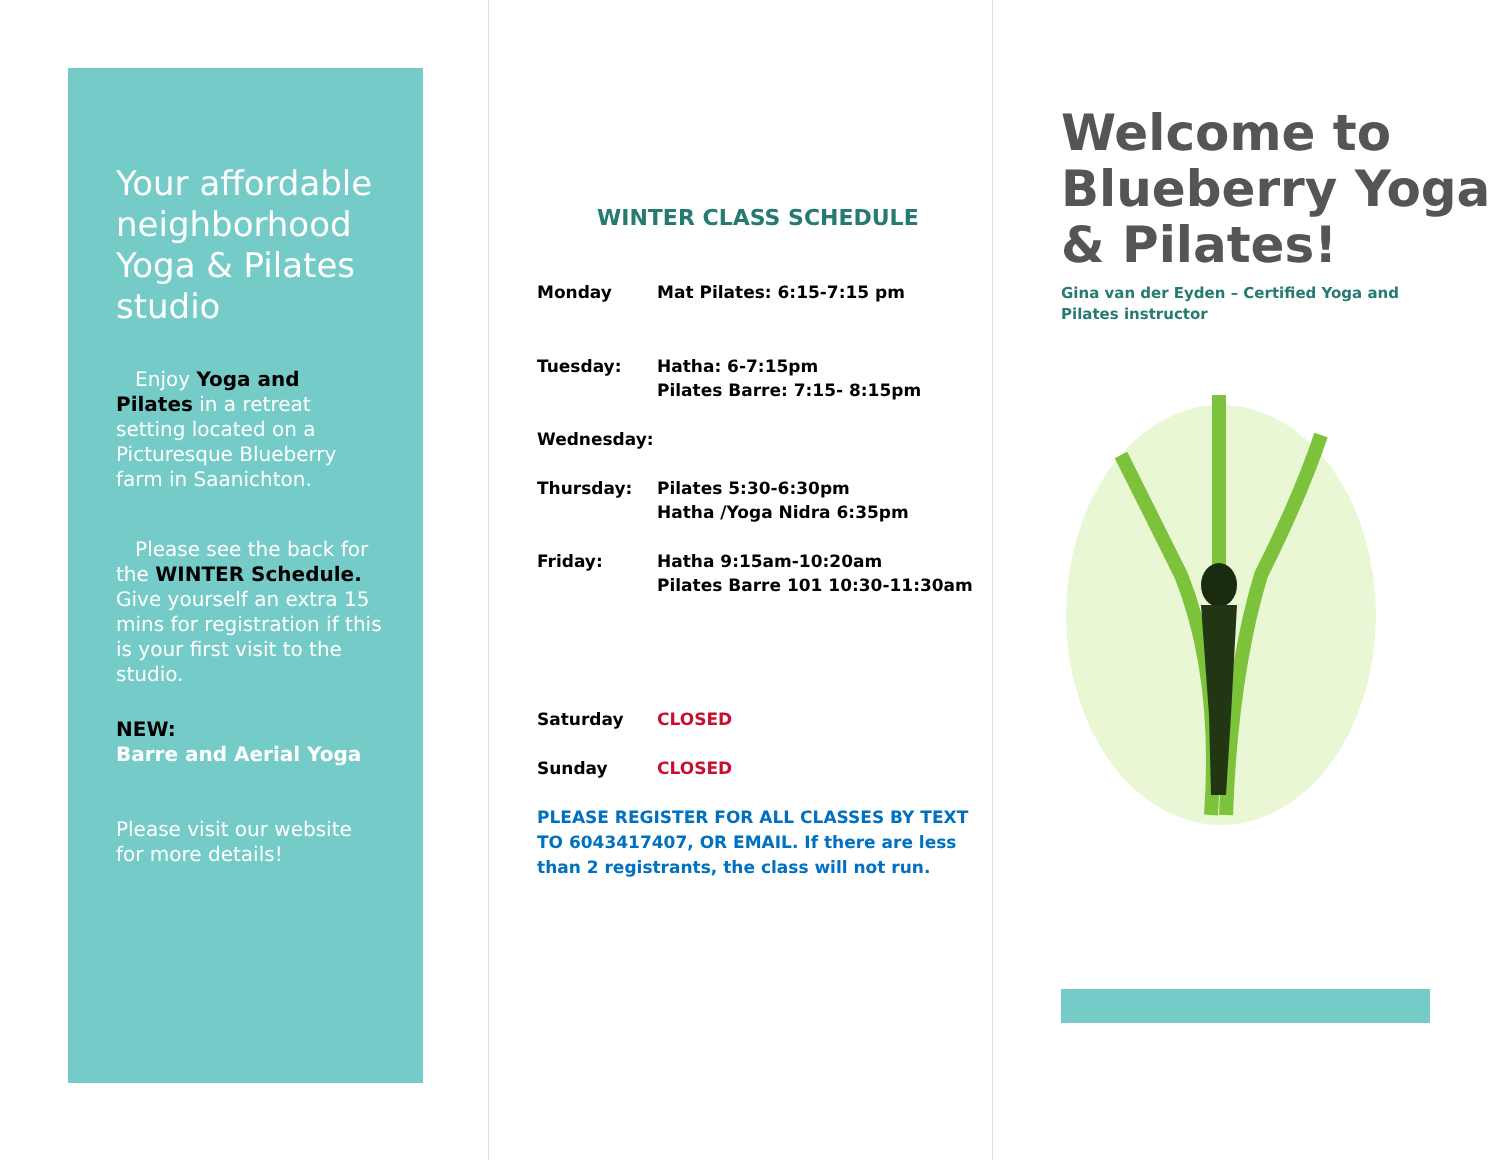Your affordable neighborhood Yoga & Pilates studio
Enjoy Yoga and Pilates in a retreat setting located on a Picturesque Blueberry farm in Saanichton.
Please see the back for the WINTER Schedule. Give yourself an extra 15 mins for registration if this is your first visit to the studio.
NEW:
Barre and Aerial Yoga
Please visit our website for more details!
WINTER CLASS SCHEDULE
Monday Mat Pilates: 6:15-7:15 pm
Tuesday: Hatha: 6-7:15pm
Pilates Barre: 7:15- 8:15pm
Wednesday:
Thursday: Pilates 5:30-6:30pm
Hatha /Yoga Nidra 6:35pm
Friday: Hatha 9:15am-10:20am
Pilates Barre 101 10:30-11:30am
Saturday CLOSED
Sunday CLOSED
PLEASE REGISTER FOR ALL CLASSES BY TEXT TO 6043417407, OR EMAIL. If there are less than 2 registrants, the class will not run.
Welcome to Blueberry Yoga & Pilates!
Gina van der Eyden – Certified Yoga and
Pilates instructor